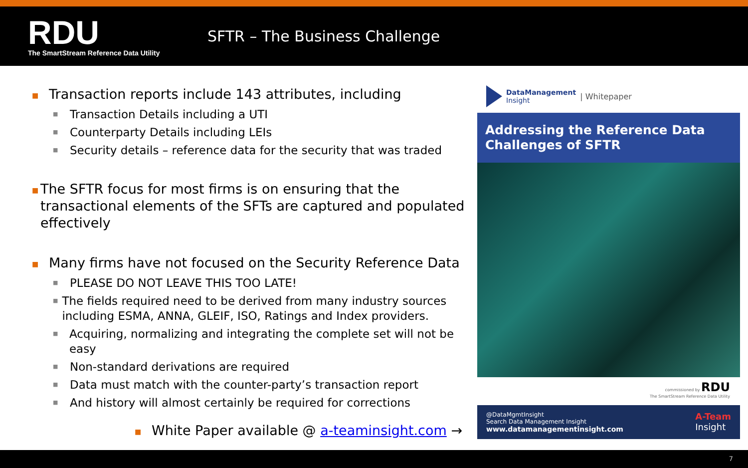RDU
The SmartStream Reference Data Utility
SFTR – The Business Challenge
■ Transaction reports include 143 attributes, including
■ Transaction Details including a UTI
■ Counterparty Details including LEIs
■ Security details – reference data for the security that was traded
■ The SFTR focus for most firms is on ensuring that the transactional elements of the SFTs are captured and populated effectively
■ Many firms have not focused on the Security Reference Data
■ PLEASE DO NOT LEAVE THIS TOO LATE!
■ The fields required need to be derived from many industry sources including ESMA, ANNA, GLEIF, ISO, Ratings and Index providers.
■ Acquiring, normalizing and integrating the complete set will not be easy
■ Non-standard derivations are required
■ Data must match with the counter-party’s transaction report
■ And history will almost certainly be required for corrections
■ White Paper available @ a-teaminsight.com →
DataManagement
Insight | Whitepaper
Addressing the Reference Data Challenges of SFTR
commissioned by RDU
The SmartStream Reference Data Utility
@DataMgmtInsight
Search Data Management Insight
www.datamanagementinsight.com
A-Team
Insight
7